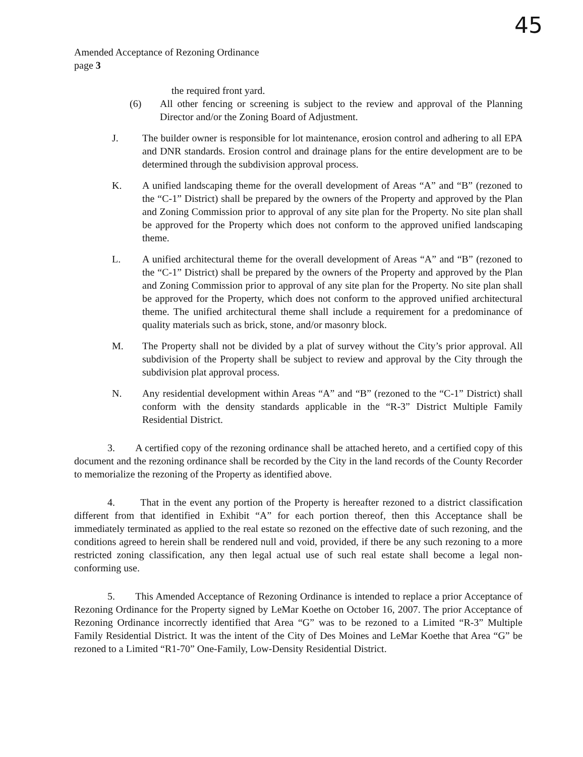45
Amended Acceptance of Rezoning Ordinance
page 3
the required front yard.
(6) All other fencing or screening is subject to the review and approval of the Planning Director and/or the Zoning Board of Adjustment.
J. The builder owner is responsible for lot maintenance, erosion control and adhering to all EPA and DNR standards. Erosion control and drainage plans for the entire development are to be determined through the subdivision approval process.
K. A unified landscaping theme for the overall development of Areas “A” and “B” (rezoned to the “C-1” District) shall be prepared by the owners of the Property and approved by the Plan and Zoning Commission prior to approval of any site plan for the Property. No site plan shall be approved for the Property which does not conform to the approved unified landscaping theme.
L. A unified architectural theme for the overall development of Areas “A” and “B” (rezoned to the “C-1” District) shall be prepared by the owners of the Property and approved by the Plan and Zoning Commission prior to approval of any site plan for the Property. No site plan shall be approved for the Property, which does not conform to the approved unified architectural theme. The unified architectural theme shall include a requirement for a predominance of quality materials such as brick, stone, and/or masonry block.
M. The Property shall not be divided by a plat of survey without the City’s prior approval. All subdivision of the Property shall be subject to review and approval by the City through the subdivision plat approval process.
N. Any residential development within Areas “A” and “B” (rezoned to the “C-1” District) shall conform with the density standards applicable in the “R-3” District Multiple Family Residential District.
3. A certified copy of the rezoning ordinance shall be attached hereto, and a certified copy of this document and the rezoning ordinance shall be recorded by the City in the land records of the County Recorder to memorialize the rezoning of the Property as identified above.
4. That in the event any portion of the Property is hereafter rezoned to a district classification different from that identified in Exhibit “A” for each portion thereof, then this Acceptance shall be immediately terminated as applied to the real estate so rezoned on the effective date of such rezoning, and the conditions agreed to herein shall be rendered null and void, provided, if there be any such rezoning to a more restricted zoning classification, any then legal actual use of such real estate shall become a legal non-conforming use.
5. This Amended Acceptance of Rezoning Ordinance is intended to replace a prior Acceptance of Rezoning Ordinance for the Property signed by LeMar Koethe on October 16, 2007. The prior Acceptance of Rezoning Ordinance incorrectly identified that Area “G” was to be rezoned to a Limited “R-3” Multiple Family Residential District. It was the intent of the City of Des Moines and LeMar Koethe that Area “G” be rezoned to a Limited “R1-70” One-Family, Low-Density Residential District.